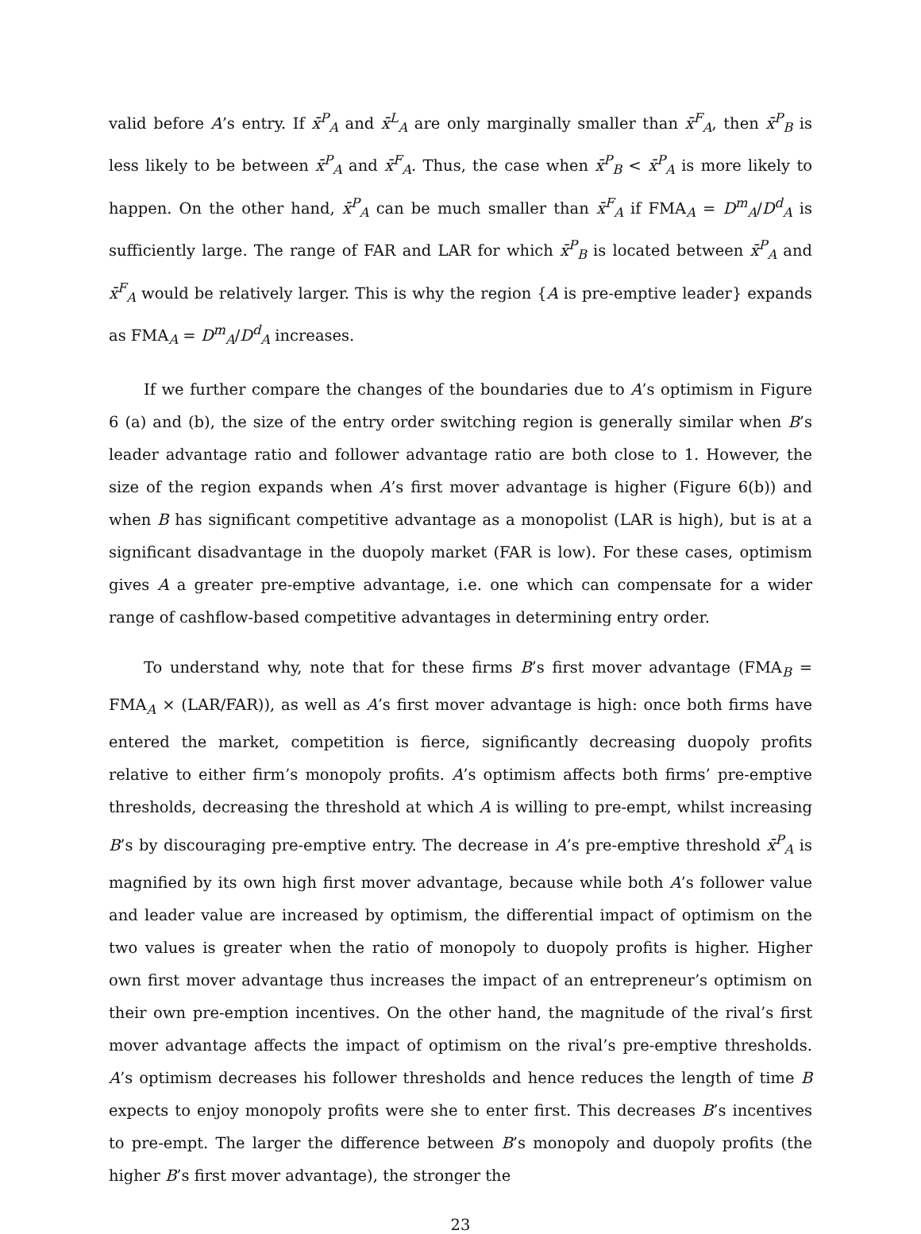valid before A’s entry. If x̄<sup>P</sup><sub>A</sub> and x̄<sup>L</sup><sub>A</sub> are only marginally smaller than x̄<sup>F</sup><sub>A</sub>, then x̄<sup>P</sup><sub>B</sub> is less likely to be between x̄<sup>P</sup><sub>A</sub> and x̄<sup>F</sup><sub>A</sub>. Thus, the case when x̄<sup>P</sup><sub>B</sub> < x̄<sup>P</sup><sub>A</sub> is more likely to happen. On the other hand, x̄<sup>P</sup><sub>A</sub> can be much smaller than x̄<sup>F</sup><sub>A</sub> if FMA<sub>A</sub> = D<sup>m</sup><sub>A</sub>/D<sup>d</sup><sub>A</sub> is sufficiently large. The range of FAR and LAR for which x̄<sup>P</sup><sub>B</sub> is located between x̄<sup>P</sup><sub>A</sub> and x̄<sup>F</sup><sub>A</sub> would be relatively larger. This is why the region {A is pre-emptive leader} expands as FMA<sub>A</sub> = D<sup>m</sup><sub>A</sub>/D<sup>d</sup><sub>A</sub> increases.
If we further compare the changes of the boundaries due to A’s optimism in Figure 6 (a) and (b), the size of the entry order switching region is generally similar when B’s leader advantage ratio and follower advantage ratio are both close to 1. However, the size of the region expands when A’s first mover advantage is higher (Figure 6(b)) and when B has significant competitive advantage as a monopolist (LAR is high), but is at a significant disadvantage in the duopoly market (FAR is low). For these cases, optimism gives A a greater pre-emptive advantage, i.e. one which can compensate for a wider range of cashflow-based competitive advantages in determining entry order.
To understand why, note that for these firms B’s first mover advantage (FMA<sub>B</sub> = FMA<sub>A</sub> × (LAR/FAR)), as well as A’s first mover advantage is high: once both firms have entered the market, competition is fierce, significantly decreasing duopoly profits relative to either firm’s monopoly profits. A’s optimism affects both firms’ pre-emptive thresholds, decreasing the threshold at which A is willing to pre-empt, whilst increasing B’s by discouraging pre-emptive entry. The decrease in A’s pre-emptive threshold x̄<sup>P</sup><sub>A</sub> is magnified by its own high first mover advantage, because while both A’s follower value and leader value are increased by optimism, the differential impact of optimism on the two values is greater when the ratio of monopoly to duopoly profits is higher. Higher own first mover advantage thus increases the impact of an entrepreneur’s optimism on their own pre-emption incentives. On the other hand, the magnitude of the rival’s first mover advantage affects the impact of optimism on the rival’s pre-emptive thresholds. A’s optimism decreases his follower thresholds and hence reduces the length of time B expects to enjoy monopoly profits were she to enter first. This decreases B’s incentives to pre-empt. The larger the difference between B’s monopoly and duopoly profits (the higher B’s first mover advantage), the stronger the
23